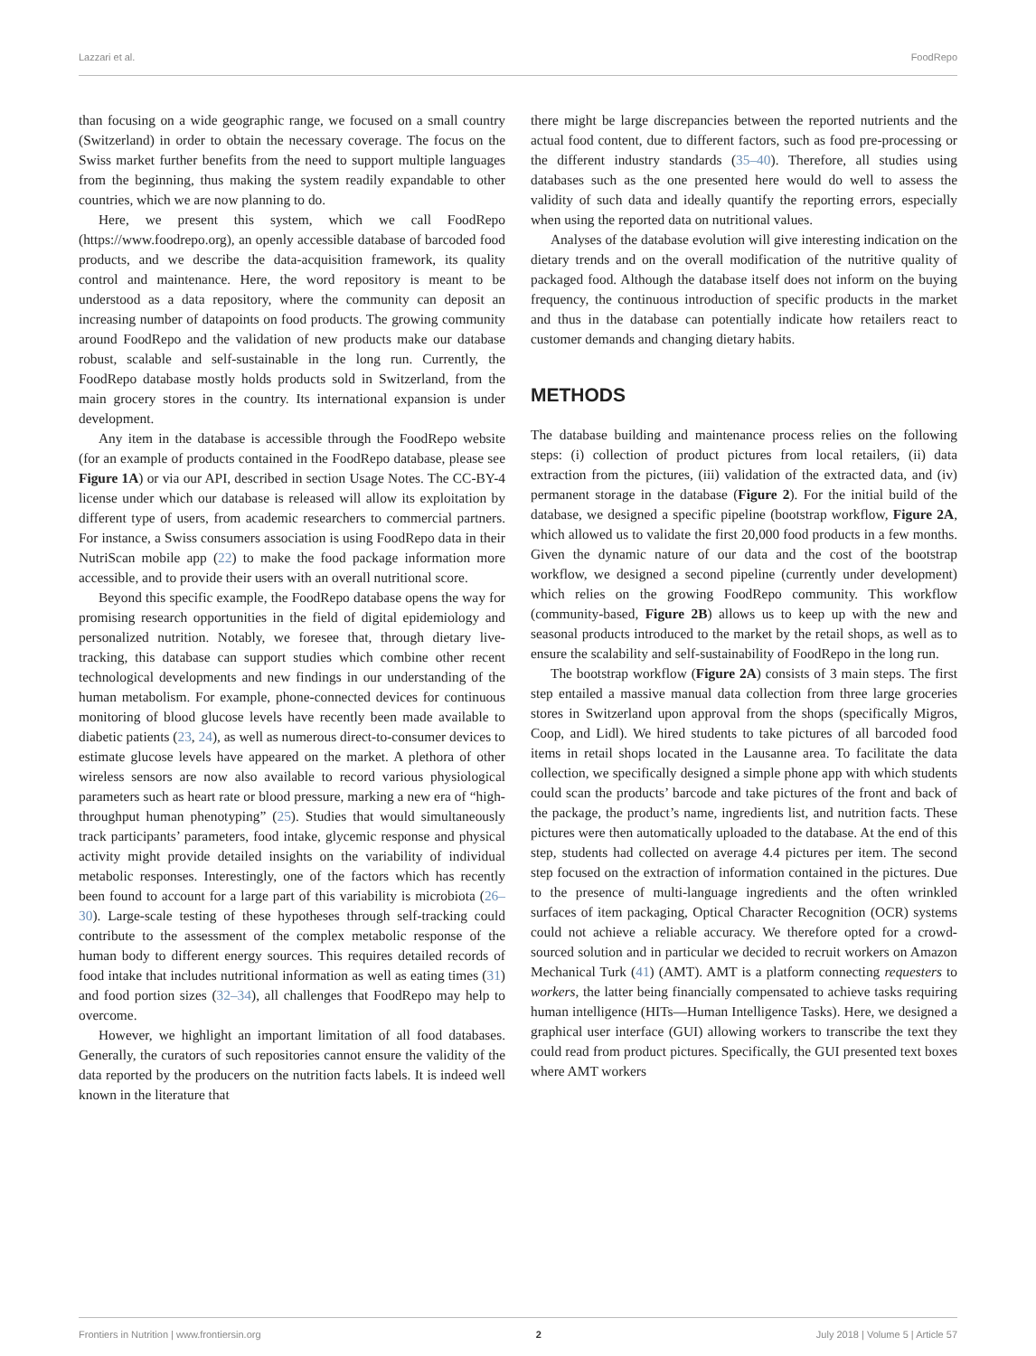Lazzari et al. FoodRepo
than focusing on a wide geographic range, we focused on a small country (Switzerland) in order to obtain the necessary coverage. The focus on the Swiss market further benefits from the need to support multiple languages from the beginning, thus making the system readily expandable to other countries, which we are now planning to do.
Here, we present this system, which we call FoodRepo (https://www.foodrepo.org), an openly accessible database of barcoded food products, and we describe the data-acquisition framework, its quality control and maintenance. Here, the word repository is meant to be understood as a data repository, where the community can deposit an increasing number of datapoints on food products. The growing community around FoodRepo and the validation of new products make our database robust, scalable and self-sustainable in the long run. Currently, the FoodRepo database mostly holds products sold in Switzerland, from the main grocery stores in the country. Its international expansion is under development.
Any item in the database is accessible through the FoodRepo website (for an example of products contained in the FoodRepo database, please see Figure 1A) or via our API, described in section Usage Notes. The CC-BY-4 license under which our database is released will allow its exploitation by different type of users, from academic researchers to commercial partners. For instance, a Swiss consumers association is using FoodRepo data in their NutriScan mobile app (22) to make the food package information more accessible, and to provide their users with an overall nutritional score.
Beyond this specific example, the FoodRepo database opens the way for promising research opportunities in the field of digital epidemiology and personalized nutrition. Notably, we foresee that, through dietary live-tracking, this database can support studies which combine other recent technological developments and new findings in our understanding of the human metabolism. For example, phone-connected devices for continuous monitoring of blood glucose levels have recently been made available to diabetic patients (23, 24), as well as numerous direct-to-consumer devices to estimate glucose levels have appeared on the market. A plethora of other wireless sensors are now also available to record various physiological parameters such as heart rate or blood pressure, marking a new era of “high-throughput human phenotyping” (25). Studies that would simultaneously track participants’ parameters, food intake, glycemic response and physical activity might provide detailed insights on the variability of individual metabolic responses. Interestingly, one of the factors which has recently been found to account for a large part of this variability is microbiota (26–30). Large-scale testing of these hypotheses through self-tracking could contribute to the assessment of the complex metabolic response of the human body to different energy sources. This requires detailed records of food intake that includes nutritional information as well as eating times (31) and food portion sizes (32–34), all challenges that FoodRepo may help to overcome.
However, we highlight an important limitation of all food databases. Generally, the curators of such repositories cannot ensure the validity of the data reported by the producers on the nutrition facts labels. It is indeed well known in the literature that
there might be large discrepancies between the reported nutrients and the actual food content, due to different factors, such as food pre-processing or the different industry standards (35–40). Therefore, all studies using databases such as the one presented here would do well to assess the validity of such data and ideally quantify the reporting errors, especially when using the reported data on nutritional values.
Analyses of the database evolution will give interesting indication on the dietary trends and on the overall modification of the nutritive quality of packaged food. Although the database itself does not inform on the buying frequency, the continuous introduction of specific products in the market and thus in the database can potentially indicate how retailers react to customer demands and changing dietary habits.
METHODS
The database building and maintenance process relies on the following steps: (i) collection of product pictures from local retailers, (ii) data extraction from the pictures, (iii) validation of the extracted data, and (iv) permanent storage in the database (Figure 2). For the initial build of the database, we designed a specific pipeline (bootstrap workflow, Figure 2A, which allowed us to validate the first 20,000 food products in a few months. Given the dynamic nature of our data and the cost of the bootstrap workflow, we designed a second pipeline (currently under development) which relies on the growing FoodRepo community. This workflow (community-based, Figure 2B) allows us to keep up with the new and seasonal products introduced to the market by the retail shops, as well as to ensure the scalability and self-sustainability of FoodRepo in the long run.
The bootstrap workflow (Figure 2A) consists of 3 main steps. The first step entailed a massive manual data collection from three large groceries stores in Switzerland upon approval from the shops (specifically Migros, Coop, and Lidl). We hired students to take pictures of all barcoded food items in retail shops located in the Lausanne area. To facilitate the data collection, we specifically designed a simple phone app with which students could scan the products’ barcode and take pictures of the front and back of the package, the product’s name, ingredients list, and nutrition facts. These pictures were then automatically uploaded to the database. At the end of this step, students had collected on average 4.4 pictures per item. The second step focused on the extraction of information contained in the pictures. Due to the presence of multi-language ingredients and the often wrinkled surfaces of item packaging, Optical Character Recognition (OCR) systems could not achieve a reliable accuracy. We therefore opted for a crowd-sourced solution and in particular we decided to recruit workers on Amazon Mechanical Turk (41) (AMT). AMT is a platform connecting requesters to workers, the latter being financially compensated to achieve tasks requiring human intelligence (HITs—Human Intelligence Tasks). Here, we designed a graphical user interface (GUI) allowing workers to transcribe the text they could read from product pictures. Specifically, the GUI presented text boxes where AMT workers
Frontiers in Nutrition | www.frontiersin.org 2 July 2018 | Volume 5 | Article 57